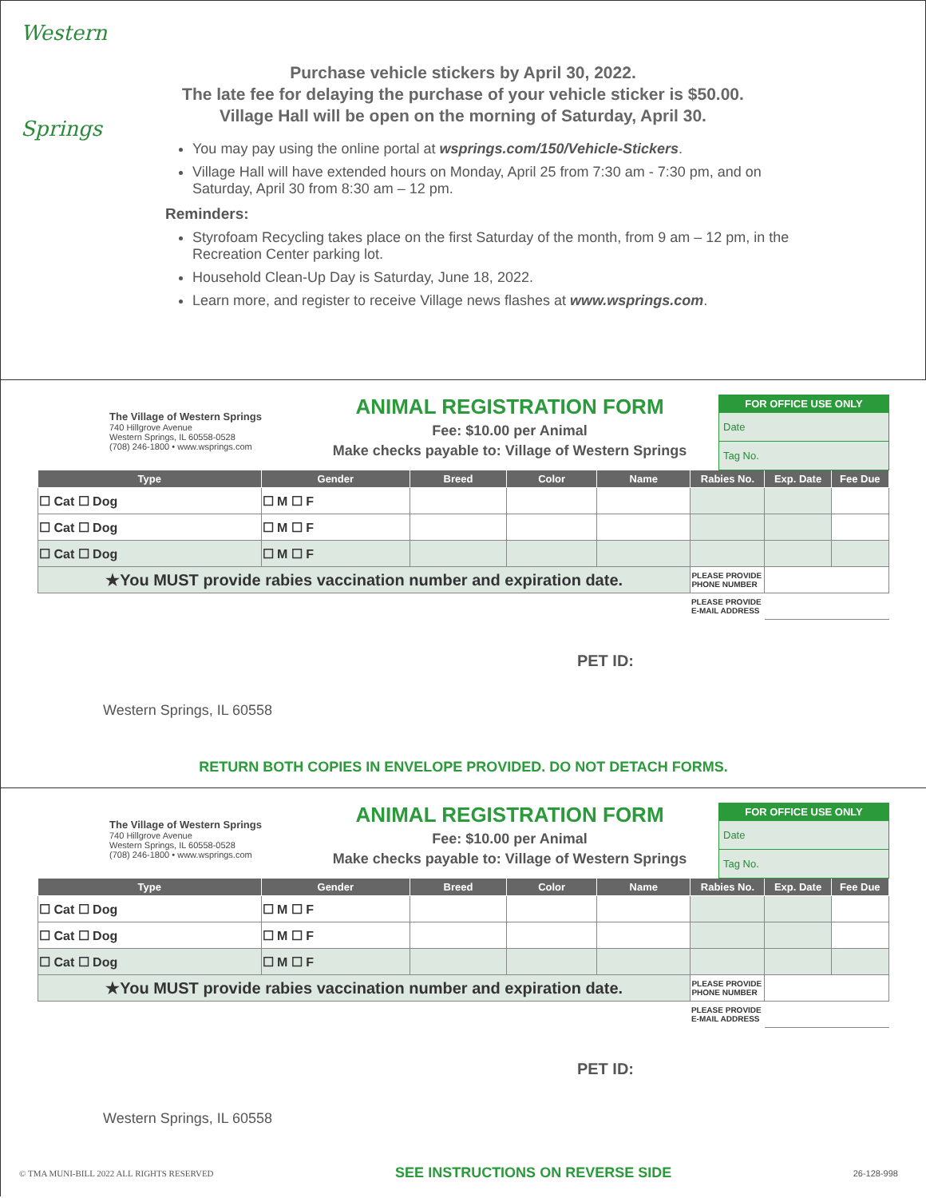Western
Springs
Purchase vehicle stickers by April 30, 2022.
The late fee for delaying the purchase of your vehicle sticker is $50.00.
Village Hall will be open on the morning of Saturday, April 30.
You may pay using the online portal at wsprings.com/150/Vehicle-Stickers.
Village Hall will have extended hours on Monday, April 25 from 7:30 am - 7:30 pm, and on Saturday, April 30 from 8:30 am – 12 pm.
Reminders:
Styrofoam Recycling takes place on the first Saturday of the month, from 9 am – 12 pm, in the Recreation Center parking lot.
Household Clean-Up Day is Saturday, June 18, 2022.
Learn more, and register to receive Village news flashes at www.wsprings.com.
The Village of Western Springs
740 Hillgrove Avenue
Western Springs, IL 60558-0528
(708) 246-1800 • www.wsprings.com
ANIMAL REGISTRATION FORM
Fee: $10.00 per Animal
Make checks payable to: Village of Western Springs
FOR OFFICE USE ONLY
Date
Tag No.
| Type | Gender | Breed | Color | Name | Rabies No. | | Exp. Date | Fee Due |
| --- | --- | --- | --- | --- | --- | --- | --- | --- |
| ☐ Cat ☐ Dog | ☐ M ☐ F | | | | | | | |
| ☐ Cat ☐ Dog | ☐ M ☐ F | | | | | | | |
| ☐ Cat ☐ Dog | ☐ M ☐ F | | | | | | | |
| ★You MUST provide rabies vaccination number and expiration date. | | | | | | PLEASE PROVIDE PHONE NUMBER | | |
| | | | | | | PLEASE PROVIDE E-MAIL ADDRESS | | |
PET ID:
Western Springs, IL 60558
RETURN BOTH COPIES IN ENVELOPE PROVIDED. DO NOT DETACH FORMS.
The Village of Western Springs
740 Hillgrove Avenue
Western Springs, IL 60558-0528
(708) 246-1800 • www.wsprings.com
ANIMAL REGISTRATION FORM
Fee: $10.00 per Animal
Make checks payable to: Village of Western Springs
FOR OFFICE USE ONLY
Date
Tag No.
| Type | Gender | Breed | Color | Name | Rabies No. | | Exp. Date | Fee Due |
| --- | --- | --- | --- | --- | --- | --- | --- | --- |
| ☐ Cat ☐ Dog | ☐ M ☐ F | | | | | | | |
| ☐ Cat ☐ Dog | ☐ M ☐ F | | | | | | | |
| ☐ Cat ☐ Dog | ☐ M ☐ F | | | | | | | |
| ★You MUST provide rabies vaccination number and expiration date. | | | | | | PLEASE PROVIDE PHONE NUMBER | | |
| | | | | | | PLEASE PROVIDE E-MAIL ADDRESS | | |
PET ID:
Western Springs, IL 60558
© TMA MUNI-BILL 2022 ALL RIGHTS RESERVED SEE INSTRUCTIONS ON REVERSE SIDE 26-128-998